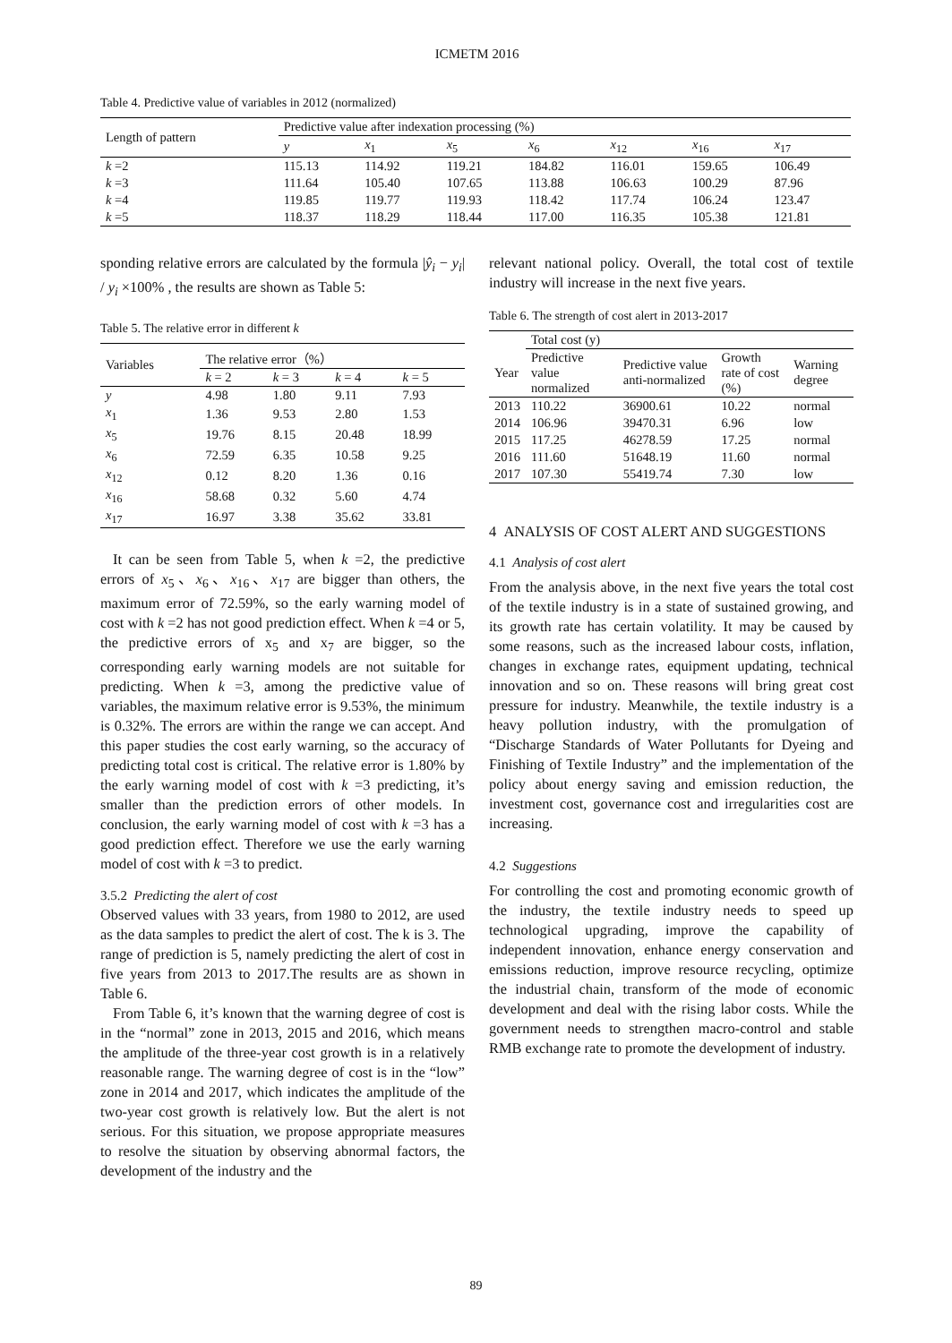ICMETM 2016
Table 4. Predictive value of variables in 2012 (normalized)
| Length of pattern | Predictive value after indexation processing (%) | | | | | | |
| --- | --- | --- | --- | --- | --- | --- | --- |
| | y | x<sub>1</sub> | x<sub>5</sub> | x<sub>6</sub> | x<sub>12</sub> | x<sub>16</sub> | x<sub>17</sub> |
| k =2 | 115.13 | 114.92 | 119.21 | 184.82 | 116.01 | 159.65 | 106.49 |
| k =3 | 111.64 | 105.40 | 107.65 | 113.88 | 106.63 | 100.29 | 87.96 |
| k =4 | 119.85 | 119.77 | 119.93 | 118.42 | 117.74 | 106.24 | 123.47 |
| k =5 | 118.37 | 118.29 | 118.44 | 117.00 | 116.35 | 105.38 | 121.81 |
sponding relative errors are calculated by the formula |ŷ<sub>i</sub> − y<sub>i</sub>| / y<sub>i</sub> ×100% , the results are shown as Table 5:
Table 5. The relative error in different k
| Variables | The relative error（%） | | | |
| --- | --- | --- | --- | --- |
| | k = 2 | k = 3 | k = 4 | k = 5 |
| y | 4.98 | 1.80 | 9.11 | 7.93 |
| x<sub>1</sub> | 1.36 | 9.53 | 2.80 | 1.53 |
| x<sub>5</sub> | 19.76 | 8.15 | 20.48 | 18.99 |
| x<sub>6</sub> | 72.59 | 6.35 | 10.58 | 9.25 |
| x<sub>12</sub> | 0.12 | 8.20 | 1.36 | 0.16 |
| x<sub>16</sub> | 58.68 | 0.32 | 5.60 | 4.74 |
| x<sub>17</sub> | 16.97 | 3.38 | 35.62 | 33.81 |
It can be seen from Table 5, when k =2, the predictive errors of x<sub>5</sub>、x<sub>6</sub>、x<sub>16</sub>、x<sub>17</sub> are bigger than others, the maximum error of 72.59%, so the early warning model of cost with k =2 has not good prediction effect. When k =4 or 5, the predictive errors of x<sub>5</sub> and x<sub>7</sub> are bigger, so the corresponding early warning models are not suitable for predicting. When k =3, among the predictive value of variables, the maximum relative error is 9.53%, the minimum is 0.32%. The errors are within the range we can accept. And this paper studies the cost early warning, so the accuracy of predicting total cost is critical. The relative error is 1.80% by the early warning model of cost with k =3 predicting, it’s smaller than the prediction errors of other models. In conclusion, the early warning model of cost with k =3 has a good prediction effect. Therefore we use the early warning model of cost with k =3 to predict.
3.5.2 Predicting the alert of cost
Observed values with 33 years, from 1980 to 2012, are used as the data samples to predict the alert of cost. The k is 3. The range of prediction is 5, namely predicting the alert of cost in five years from 2013 to 2017.The results are as shown in Table 6.
From Table 6, it’s known that the warning degree of cost is in the “normal” zone in 2013, 2015 and 2016, which means the amplitude of the three-year cost growth is in a relatively reasonable range. The warning degree of cost is in the “low” zone in 2014 and 2017, which indicates the amplitude of the two-year cost growth is relatively low. But the alert is not serious. For this situation, we propose appropriate measures to resolve the situation by observing abnormal factors, the development of the industry and the
relevant national policy. Overall, the total cost of textile industry will increase in the next five years.
Table 6. The strength of cost alert in 2013-2017
| | Total cost (y) | | | |
| --- | --- | --- | --- | --- |
| Year | Predictive value normalized | Predictive value anti-normalized | Growth rate of cost (%) | Warning degree |
| 2013 | 110.22 | 36900.61 | 10.22 | normal |
| 2014 | 106.96 | 39470.31 | 6.96 | low |
| 2015 | 117.25 | 46278.59 | 17.25 | normal |
| 2016 | 111.60 | 51648.19 | 11.60 | normal |
| 2017 | 107.30 | 55419.74 | 7.30 | low |
4 ANALYSIS OF COST ALERT AND SUGGESTIONS
4.1 Analysis of cost alert
From the analysis above, in the next five years the total cost of the textile industry is in a state of sustained growing, and its growth rate has certain volatility. It may be caused by some reasons, such as the increased labour costs, inflation, changes in exchange rates, equipment updating, technical innovation and so on. These reasons will bring great cost pressure for industry. Meanwhile, the textile industry is a heavy pollution industry, with the promulgation of “Discharge Standards of Water Pollutants for Dyeing and Finishing of Textile Industry” and the implementation of the policy about energy saving and emission reduction, the investment cost, governance cost and irregularities cost are increasing.
4.2 Suggestions
For controlling the cost and promoting economic growth of the industry, the textile industry needs to speed up technological upgrading, improve the capability of independent innovation, enhance energy conservation and emissions reduction, improve resource recycling, optimize the industrial chain, transform of the mode of economic development and deal with the rising labor costs. While the government needs to strengthen macro-control and stable RMB exchange rate to promote the development of industry.
89